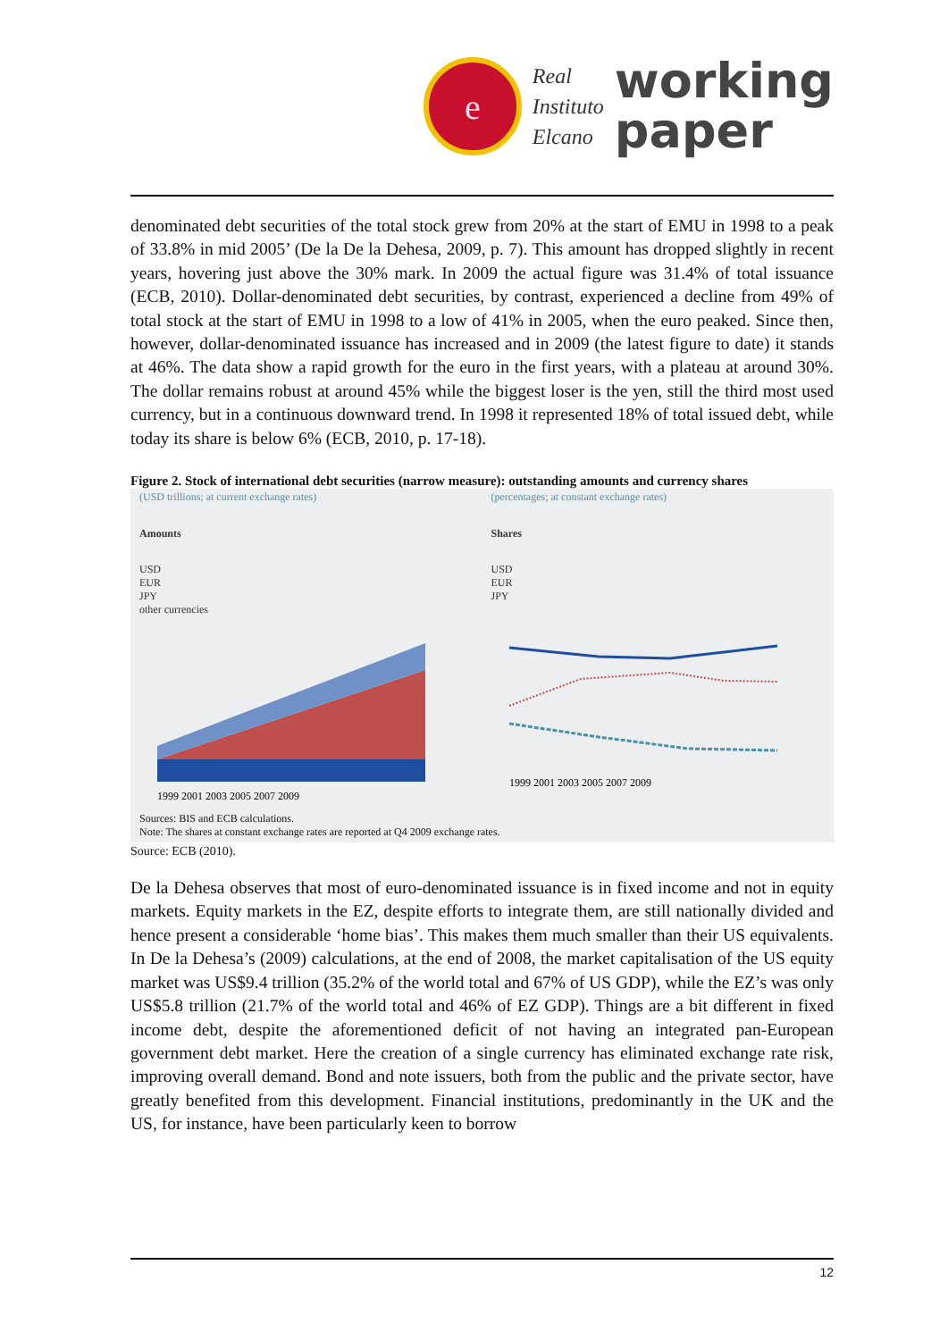e
Real
Instituto
Elcano
working
paper
denominated debt securities of the total stock grew from 20% at the start of EMU in 1998 to a peak of 33.8% in mid 2005’ (De la De la Dehesa, 2009, p. 7). This amount has dropped slightly in recent years, hovering just above the 30% mark. In 2009 the actual figure was 31.4% of total issuance (ECB, 2010). Dollar-denominated debt securities, by contrast, experienced a decline from 49% of total stock at the start of EMU in 1998 to a low of 41% in 2005, when the euro peaked. Since then, however, dollar-denominated issuance has increased and in 2009 (the latest figure to date) it stands at 46%. The data show a rapid growth for the euro in the first years, with a plateau at around 30%. The dollar remains robust at around 45% while the biggest loser is the yen, still the third most used currency, but in a continuous downward trend. In 1998 it represented 18% of total issued debt, while today its share is below 6% (ECB, 2010, p. 17-18).
Figure 2. Stock of international debt securities (narrow measure): outstanding amounts and currency shares
(USD trillions; at current exchange rates)
Amounts
USD
EUR
JPY
other currencies
1999 2001 2003 2005 2007 2009
(percentages; at constant exchange rates)
Shares
USD
EUR
JPY
1999 2001 2003 2005 2007 2009
Sources: BIS and ECB calculations.
Note: The shares at constant exchange rates are reported at Q4 2009 exchange rates.
Source: ECB (2010).
De la Dehesa observes that most of euro-denominated issuance is in fixed income and not in equity markets. Equity markets in the EZ, despite efforts to integrate them, are still nationally divided and hence present a considerable ‘home bias’. This makes them much smaller than their US equivalents. In De la Dehesa’s (2009) calculations, at the end of 2008, the market capitalisation of the US equity market was US$9.4 trillion (35.2% of the world total and 67% of US GDP), while the EZ’s was only US$5.8 trillion (21.7% of the world total and 46% of EZ GDP). Things are a bit different in fixed income debt, despite the aforementioned deficit of not having an integrated pan-European government debt market. Here the creation of a single currency has eliminated exchange rate risk, improving overall demand. Bond and note issuers, both from the public and the private sector, have greatly benefited from this development. Financial institutions, predominantly in the UK and the US, for instance, have been particularly keen to borrow
12